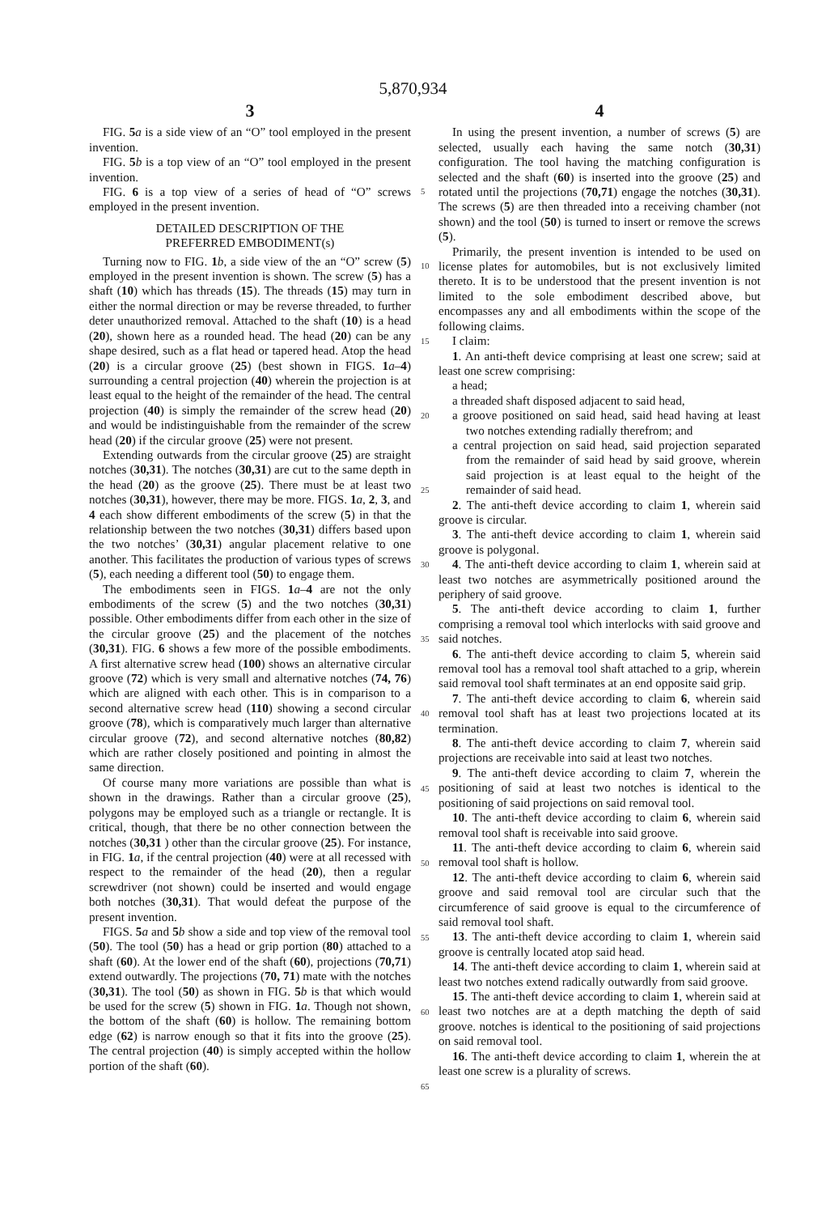5,870,934
3
FIG. 5 a is a side view of an “O” tool employed in the present invention.
FIG. 5 b is a top view of an “O” tool employed in the present invention.
FIG. 6 is a top view of a series of head of “O” screws employed in the present invention.
DETAILED DESCRIPTION OF THE
PREFERRED EMBODIMENT(s)
Turning now to FIG. 1 b, a side view of the an “O” screw (5) employed in the present invention is shown. The screw (5) has a shaft (10) which has threads (15). The threads (15) may turn in either the normal direction or may be reverse threaded, to further deter unauthorized removal. Attached to the shaft (10) is a head (20), shown here as a rounded head. The head (20) can be any shape desired, such as a flat head or tapered head. Atop the head (20) is a circular groove (25) (best shown in FIGS. 1 a–4) surrounding a central projection (40) wherein the projection is at least equal to the height of the remainder of the head. The central projection (40) is simply the remainder of the screw head (20) and would be indistinguishable from the remainder of the screw head (20) if the circular groove (25) were not present.
Extending outwards from the circular groove (25) are straight notches (30,31). The notches (30,31) are cut to the same depth in the head (20) as the groove (25). There must be at least two notches (30,31), however, there may be more. FIGS. 1 a, 2, 3, and 4 each show different embodiments of the screw (5) in that the relationship between the two notches (30,31) differs based upon the two notches’ (30,31) angular placement relative to one another. This facilitates the production of various types of screws (5), each needing a different tool (50) to engage them.
The embodiments seen in FIGS. 1 a–4 are not the only embodiments of the screw (5) and the two notches (30,31) possible. Other embodiments differ from each other in the size of the circular groove (25) and the placement of the notches (30,31). FIG. 6 shows a few more of the possible embodiments. A first alternative screw head (100) shows an alternative circular groove (72) which is very small and alternative notches (74, 76) which are aligned with each other. This is in comparison to a second alternative screw head (110) showing a second circular groove (78), which is comparatively much larger than alternative circular groove (72), and second alternative notches (80,82) which are rather closely positioned and pointing in almost the same direction.
Of course many more variations are possible than what is shown in the drawings. Rather than a circular groove (25), polygons may be employed such as a triangle or rectangle. It is critical, though, that there be no other connection between the notches (30,31 ) other than the circular groove (25). For instance, in FIG. 1 a, if the central projection (40) were at all recessed with respect to the remainder of the head (20), then a regular screwdriver (not shown) could be inserted and would engage both notches (30,31). That would defeat the purpose of the present invention.
FIGS. 5 a and 5 b show a side and top view of the removal tool (50). The tool (50) has a head or grip portion (80) attached to a shaft (60). At the lower end of the shaft (60), projections (70,71) extend outwardly. The projections (70, 71) mate with the notches (30,31). The tool (50) as shown in FIG. 5 b is that which would be used for the screw (5) shown in FIG. 1 a. Though not shown, the bottom of the shaft (60) is hollow. The remaining bottom edge (62) is narrow enough so that it fits into the groove (25). The central projection (40) is simply accepted within the hollow portion of the shaft (60).
5
10
15
20
25
30
35
40
45
50
55
60
65
4
In using the present invention, a number of screws (5) are selected, usually each having the same notch (30,31) configuration. The tool having the matching configuration is selected and the shaft (60) is inserted into the groove (25) and rotated until the projections (70,71) engage the notches (30,31). The screws (5) are then threaded into a receiving chamber (not shown) and the tool (50) is turned to insert or remove the screws (5).
Primarily, the present invention is intended to be used on license plates for automobiles, but is not exclusively limited thereto. It is to be understood that the present invention is not limited to the sole embodiment described above, but encompasses any and all embodiments within the scope of the following claims.
I claim:
1. An anti-theft device comprising at least one screw; said at least one screw comprising:
a head;
a threaded shaft disposed adjacent to said head,
a groove positioned on said head, said head having at least two notches extending radially therefrom; and
a central projection on said head, said projection separated from the remainder of said head by said groove, wherein said projection is at least equal to the height of the remainder of said head.
2. The anti-theft device according to claim 1, wherein said groove is circular.
3. The anti-theft device according to claim 1, wherein said groove is polygonal.
4. The anti-theft device according to claim 1, wherein said at least two notches are asymmetrically positioned around the periphery of said groove.
5. The anti-theft device according to claim 1, further comprising a removal tool which interlocks with said groove and said notches.
6. The anti-theft device according to claim 5, wherein said removal tool has a removal tool shaft attached to a grip, wherein said removal tool shaft terminates at an end opposite said grip.
7. The anti-theft device according to claim 6, wherein said removal tool shaft has at least two projections located at its termination.
8. The anti-theft device according to claim 7, wherein said projections are receivable into said at least two notches.
9. The anti-theft device according to claim 7, wherein the positioning of said at least two notches is identical to the positioning of said projections on said removal tool.
10. The anti-theft device according to claim 6, wherein said removal tool shaft is receivable into said groove.
11. The anti-theft device according to claim 6, wherein said removal tool shaft is hollow.
12. The anti-theft device according to claim 6, wherein said groove and said removal tool are circular such that the circumference of said groove is equal to the circumference of said removal tool shaft.
13. The anti-theft device according to claim 1, wherein said groove is centrally located atop said head.
14. The anti-theft device according to claim 1, wherein said at least two notches extend radically outwardly from said groove.
15. The anti-theft device according to claim 1, wherein said at least two notches are at a depth matching the depth of said groove. notches is identical to the positioning of said projections on said removal tool.
16. The anti-theft device according to claim 1, wherein the at least one screw is a plurality of screws.